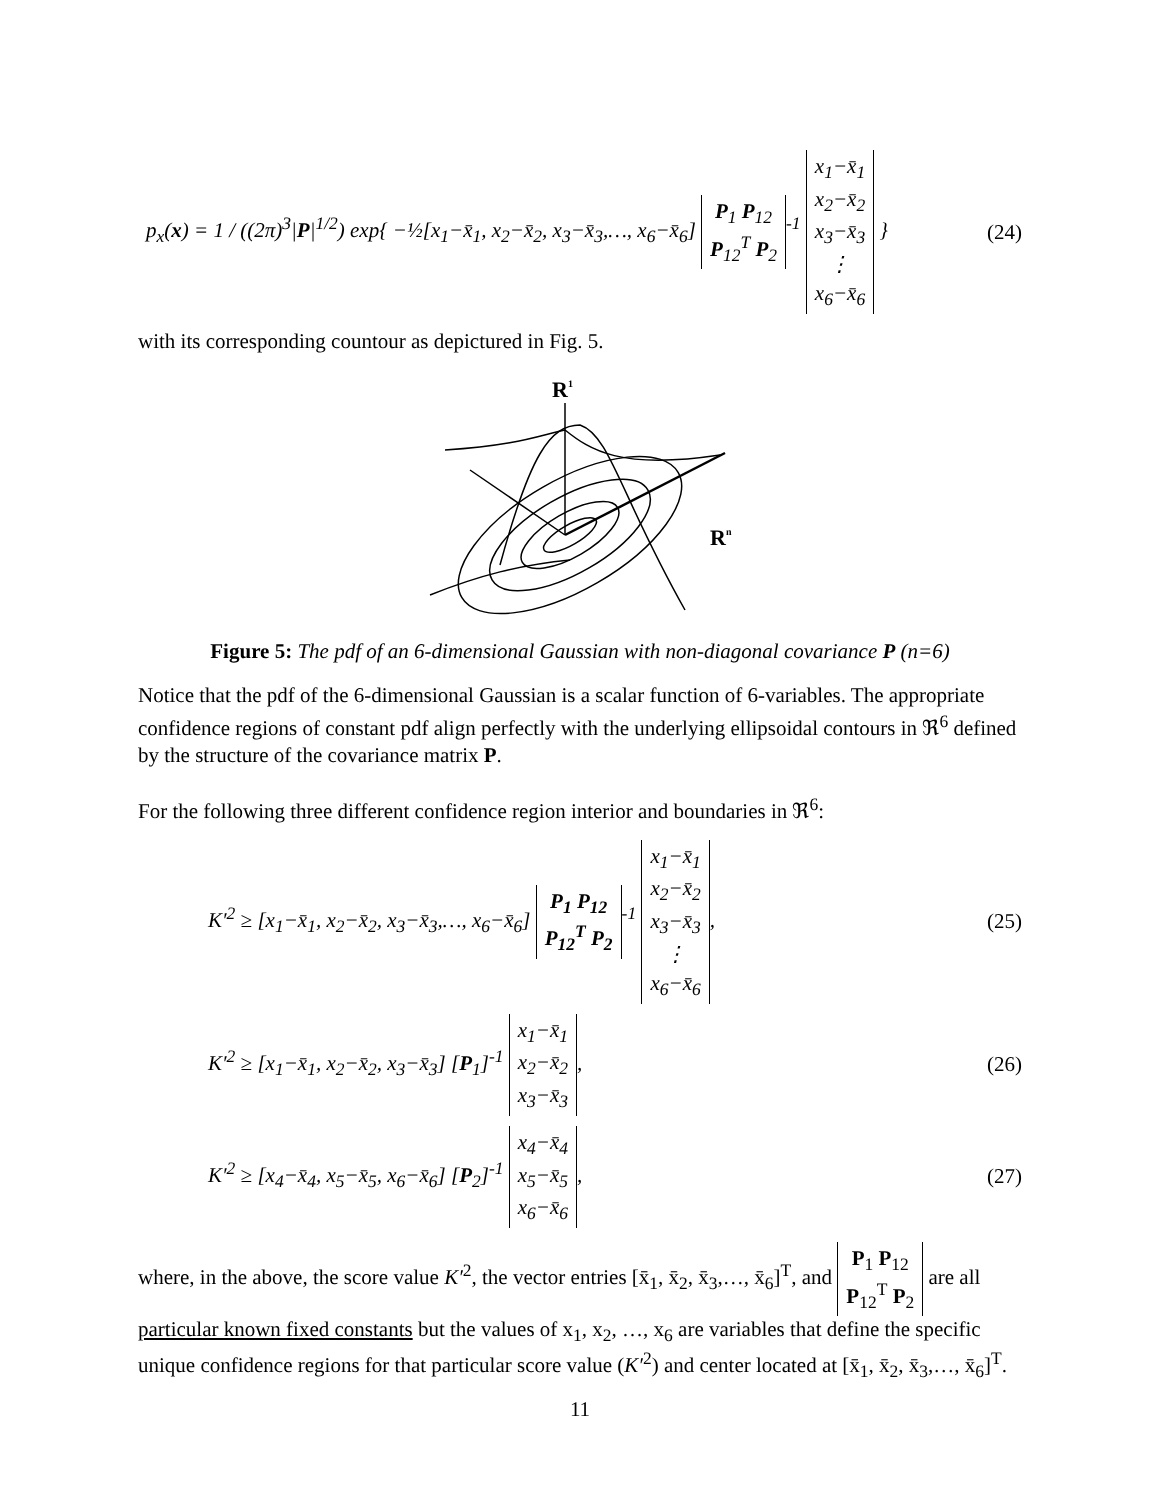p<sub>x</sub>(x) = 1 / ((2π)<sup>3</sup>|P|<sup>1/2</sup>) exp{ −½[x<sub>1</sub>−x̄<sub>1</sub>, x<sub>2</sub>−x̄<sub>2</sub>, x<sub>3</sub>−x̄<sub>3</sub>,…, x<sub>6</sub>−x̄<sub>6</sub>] P<sub>1</sub> P<sub>12</sub>
P<sub>12</sub><sup>T</sup> P<sub>2</sub><sup>-1</sup> x<sub>1</sub>−x̄<sub>1</sub>
x<sub>2</sub>−x̄<sub>2</sub>
x<sub>3</sub>−x̄<sub>3</sub>
⋮
x<sub>6</sub>−x̄<sub>6</sub> } (24)
with its corresponding countour as depictured in Fig. 5.
R1
Rn
Figure 5: The pdf of an 6-dimensional Gaussian with non-diagonal covariance P (n=6)
Notice that the pdf of the 6-dimensional Gaussian is a scalar function of 6-variables. The appropriate confidence regions of constant pdf align perfectly with the underlying ellipsoidal contours in ℜ<sup>6</sup> defined by the structure of the covariance matrix P.
For the following three different confidence region interior and boundaries in ℜ<sup>6</sup>:
K′<sup>2</sup> ≥ [x<sub>1</sub>−x̄<sub>1</sub>, x<sub>2</sub>−x̄<sub>2</sub>, x<sub>3</sub>−x̄<sub>3</sub>,…, x<sub>6</sub>−x̄<sub>6</sub>] P<sub>1</sub> P<sub>12</sub>
P<sub>12</sub><sup>T</sup> P<sub>2</sub><sup>-1</sup> x<sub>1</sub>−x̄<sub>1</sub>
x<sub>2</sub>−x̄<sub>2</sub>
x<sub>3</sub>−x̄<sub>3</sub>
⋮
x<sub>6</sub>−x̄<sub>6</sub>, (25)
K′<sup>2</sup> ≥ [x<sub>1</sub>−x̄<sub>1</sub>, x<sub>2</sub>−x̄<sub>2</sub>, x<sub>3</sub>−x̄<sub>3</sub>] [P<sub>1</sub>]<sup>-1</sup> x<sub>1</sub>−x̄<sub>1</sub>
x<sub>2</sub>−x̄<sub>2</sub>
x<sub>3</sub>−x̄<sub>3</sub>, (26)
K′<sup>2</sup> ≥ [x<sub>4</sub>−x̄<sub>4</sub>, x<sub>5</sub>−x̄<sub>5</sub>, x<sub>6</sub>−x̄<sub>6</sub>] [P<sub>2</sub>]<sup>-1</sup> x<sub>4</sub>−x̄<sub>4</sub>
x<sub>5</sub>−x̄<sub>5</sub>
x<sub>6</sub>−x̄<sub>6</sub>, (27)
where, in the above, the score value K′<sup>2</sup>, the vector entries [x̄<sub>1</sub>, x̄<sub>2</sub>, x̄<sub>3</sub>,…, x̄<sub>6</sub>]<sup>T</sup>, and P<sub>1</sub> P<sub>12</sub>
P<sub>12</sub><sup>T</sup> P<sub>2</sub> are all particular known fixed constants but the values of x<sub>1</sub>, x<sub>2</sub>, …, x<sub>6</sub> are variables that define the specific unique confidence regions for that particular score value (K′<sup>2</sup>) and center located at [x̄<sub>1</sub>, x̄<sub>2</sub>, x̄<sub>3</sub>,…, x̄<sub>6</sub>]<sup>T</sup>.
11